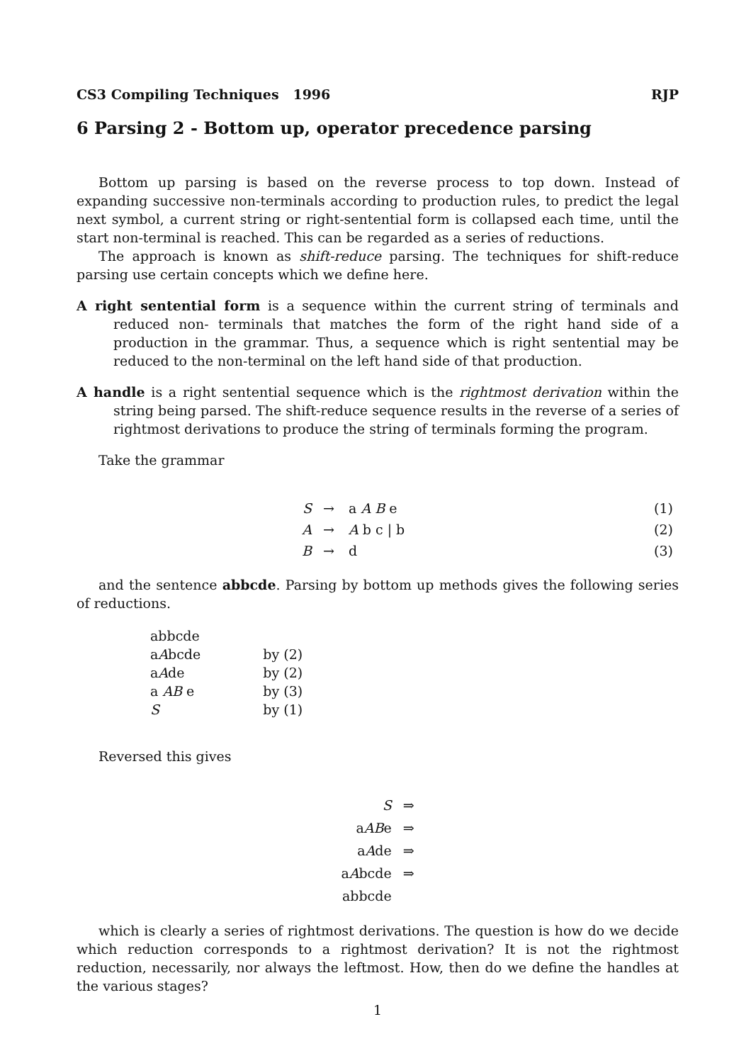CS3 Compiling Techniques 1996 RJP
6 Parsing 2 - Bottom up, operator precedence parsing
Bottom up parsing is based on the reverse process to top down. Instead of expanding successive non-terminals according to production rules, to predict the legal next symbol, a current string or right-sentential form is collapsed each time, until the start non-terminal is reached. This can be regarded as a series of reductions.
The approach is known as shift-reduce parsing. The techniques for shift-reduce parsing use certain concepts which we define here.
A right sentential form is a sequence within the current string of terminals and reduced non- terminals that matches the form of the right hand side of a production in the grammar. Thus, a sequence which is right sentential may be reduced to the non-terminal on the left hand side of that production.
A handle is a right sentential sequence which is the rightmost derivation within the string being parsed. The shift-reduce sequence results in the reverse of a series of rightmost derivations to produce the string of terminals forming the program.
Take the grammar
| S | → | a A B e | (1) |
| A | → | A b c / b | (2) |
| B | → | d | (3) |
and the sentence abbcde. Parsing by bottom up methods gives the following series of reductions.
| abbcde | |
| a A bcde | by (2) |
| a A de | by (2) |
| a AB e | by (3) |
| S | by (1) |
Reversed this gives
| S | ⇒ |
| a AB e | ⇒ |
| a A de | ⇒ |
| a A bcde | ⇒ |
| abbcde | |
which is clearly a series of rightmost derivations. The question is how do we decide which reduction corresponds to a rightmost derivation? It is not the rightmost reduction, necessarily, nor always the leftmost. How, then do we define the handles at the various stages?
1